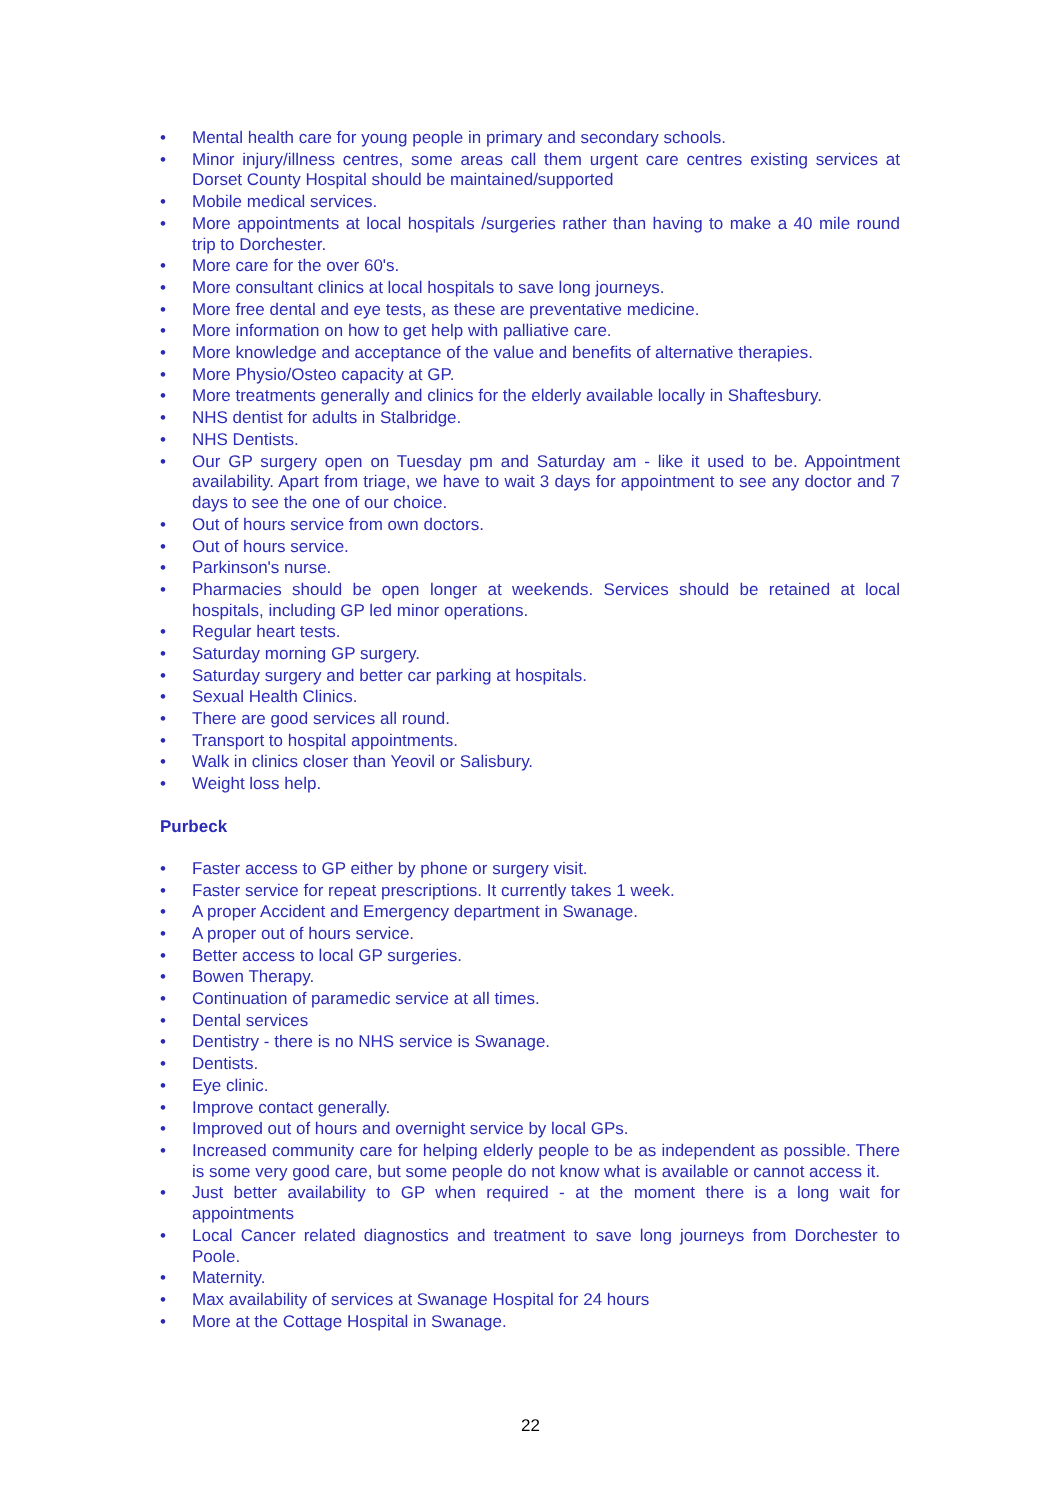• Mental health care for young people in primary and secondary schools.
• Minor injury/illness centres, some areas call them urgent care centres existing services at Dorset County Hospital should be maintained/supported
• Mobile medical services.
• More appointments at local hospitals /surgeries rather than having to make a 40 mile round trip to Dorchester.
• More care for the over 60's.
• More consultant clinics at local hospitals to save long journeys.
• More free dental and eye tests, as these are preventative medicine.
• More information on how to get help with palliative care.
• More knowledge and acceptance of the value and benefits of alternative therapies.
• More Physio/Osteo capacity at GP.
• More treatments generally and clinics for the elderly available locally in Shaftesbury.
• NHS dentist for adults in Stalbridge.
• NHS Dentists.
• Our GP surgery open on Tuesday pm and Saturday am - like it used to be. Appointment availability. Apart from triage, we have to wait 3 days for appointment to see any doctor and 7 days to see the one of our choice.
• Out of hours service from own doctors.
• Out of hours service.
• Parkinson's nurse.
• Pharmacies should be open longer at weekends. Services should be retained at local hospitals, including GP led minor operations.
• Regular heart tests.
• Saturday morning GP surgery.
• Saturday surgery and better car parking at hospitals.
• Sexual Health Clinics.
• There are good services all round.
• Transport to hospital appointments.
• Walk in clinics closer than Yeovil or Salisbury.
• Weight loss help.
Purbeck
• Faster access to GP either by phone or surgery visit.
• Faster service for repeat prescriptions. It currently takes 1 week.
• A proper Accident and Emergency department in Swanage.
• A proper out of hours service.
• Better access to local GP surgeries.
• Bowen Therapy.
• Continuation of paramedic service at all times.
• Dental services
• Dentistry - there is no NHS service is Swanage.
• Dentists.
• Eye clinic.
• Improve contact generally.
• Improved out of hours and overnight service by local GPs.
• Increased community care for helping elderly people to be as independent as possible. There is some very good care, but some people do not know what is available or cannot access it.
• Just better availability to GP when required - at the moment there is a long wait for appointments
• Local Cancer related diagnostics and treatment to save long journeys from Dorchester to Poole.
• Maternity.
• Max availability of services at Swanage Hospital for 24 hours
• More at the Cottage Hospital in Swanage.
22